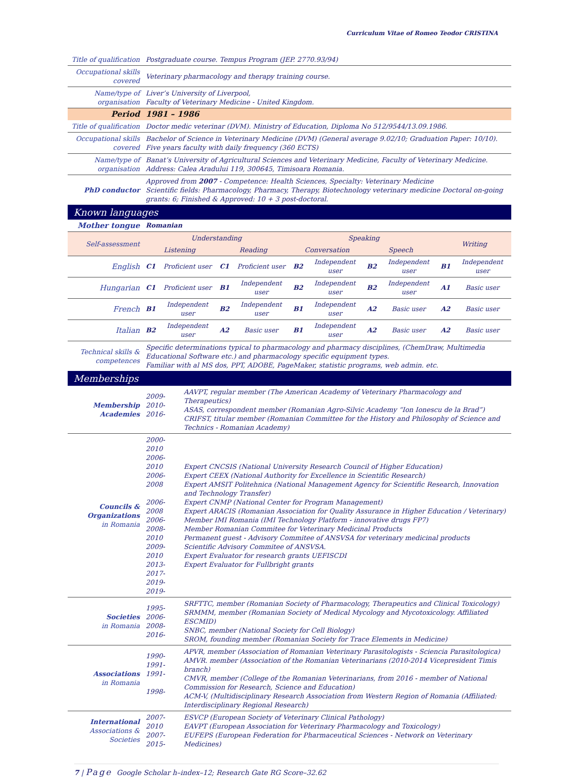Curriculum Vitae of Romeo Teodor CRISTINA
| Title of qualification | Postgraduate course. Tempus Program (JEP. 2770.93/94) |
| Occupational skills covered | Veterinary pharmacology and therapy training course. |
| Name/type of organisation | Liver’s University of Liverpool, Faculty of Veterinary Medicine - United Kingdom. |
| Period | 1981 – 1986 |
| Title of qualification | Doctor medic veterinar (DVM). Ministry of Education, Diploma No 512/9544/13.09.1986. |
| Occupational skills covered | Bachelor of Science in Veterinary Medicine (DVM) (General average 9.02/10; Graduation Paper: 10/10). Five years faculty with daily frequency (360 ECTS) |
| Name/type of organisation | Banat’s University of Agricultural Sciences and Veterinary Medicine, Faculty of Veterinary Medicine. Address: Calea Aradului 119, 300645, Timisoara Romania. |
| PhD conductor | Approved from 2007 - Competence: Health Sciences, Specialty: Veterinary Medicine Scientific fields: Pharmacology, Pharmacy, Therapy, Biotechnology veterinary medicine Doctoral on-going grants: 6; Finished & Approved: 10 + 3 post-doctoral. |
| Known languages | |
| Mother tongue | Romanian | | | | | | | | | |
| Self-assessment | Understanding | | | | Speaking | | | | Writing | |
| | Listening | | Reading | | Conversation | | Speech | | | |
| English | C1 | Proficient user | C1 | Proficient user | B2 | Independent user | B2 | Independent user | B1 | Independent user |
| Hungarian | C1 | Proficient user | B1 | Independent user | B2 | Independent user | B2 | Independent user | A1 | Basic user |
| French | B1 | Independent user | B2 | Independent user | B1 | Independent user | A2 | Basic user | A2 | Basic user |
| Italian | B2 | Independent user | A2 | Basic user | B1 | Independent user | A2 | Basic user | A2 | Basic user |
| Technical skills & competences | Specific determinations typical to pharmacology and pharmacy disciplines, (ChemDraw, Multimedia Educational Software etc.) and pharmacology specific equipment types. Familiar with al MS dos, PPT, ADOBE, PageMaker, statistic programs, web admin. etc. | |
| Memberships | | |
| Membership Academies | 2009- 2010- 2016- | AAVPT, regular member (The American Academy of Veterinary Pharmacology and Therapeutics) ASAS, correspondent member (Romanian Agro-Silvic Academy “Ion Ionescu de la Brad”) CRIFST, titular member (Romanian Committee for the History and Philosophy of Science and Technics - Romanian Academy) |
| Councils & Organizations in Romania | 2000-2010 2006-2010 2006-2008 2006-2008 2006- 2008-2010 2009-2010 2013- 2017- 2019- 2019- | Expert CNCSIS (National University Research Council of Higher Education) Expert CEEX (National Authority for Excellence in Scientific Research) Expert AMSIT Politehnica (National Management Agency for Scientific Research, Innovation and Technology Transfer) Expert CNMP (National Center for Program Management) Expert ARACIS (Romanian Association for Quality Assurance in Higher Education / Veterinary) Member IMI Romania (IMI Technology Platform - innovative drugs FP7) Member Romanian Commitee for Veterinary Medicinal Products Permanent guest - Advisory Commitee of ANSVSA for veterinary medicinal products Scientific Advisory Commitee of ANSVSA. Expert Evaluator for research grants UEFISCDI Expert Evaluator for Fullbright grants |
| Societies in Romania | 1995- 2006- 2008- 2016- | SRFTTC, member (Romanian Society of Pharmacology, Therapeutics and Clinical Toxicology) SRMMM, member (Romanian Society of Medical Mycology and Mycotoxicology. Affiliated ESCMID) SNBC, member (National Society for Cell Biology) SROM, founding member (Romanian Society for Trace Elements in Medicine) |
| Associations in Romania | 1990- 1991- 1991- 1998- | APVR, member (Association of Romanian Veterinary Parasitologists - Sciencia Parasitologica) AMVR. member (Association of the Romanian Veterinarians (2010-2014 Vicepresident Timis branch) CMVR, member (College of the Romanian Veterinarians, from 2016 - member of National Commission for Research, Science and Education) ACM-V, (Multidisciplinary Research Association from Western Region of Romania (Affiliated: Interdisciplinary Regional Research) |
| International Associations & Societies | 2007-2010 2007- 2015- | ESVCP (European Society of Veterinary Clinical Pathology) EAVPT (European Association for Veterinary Pharmacology and Toxicology) EUFEPS (European Federation for Pharmaceutical Sciences - Network on Veterinary Medicines) |
7 | Page Google Scholar h–index–12; Research Gate RG Score–32.62